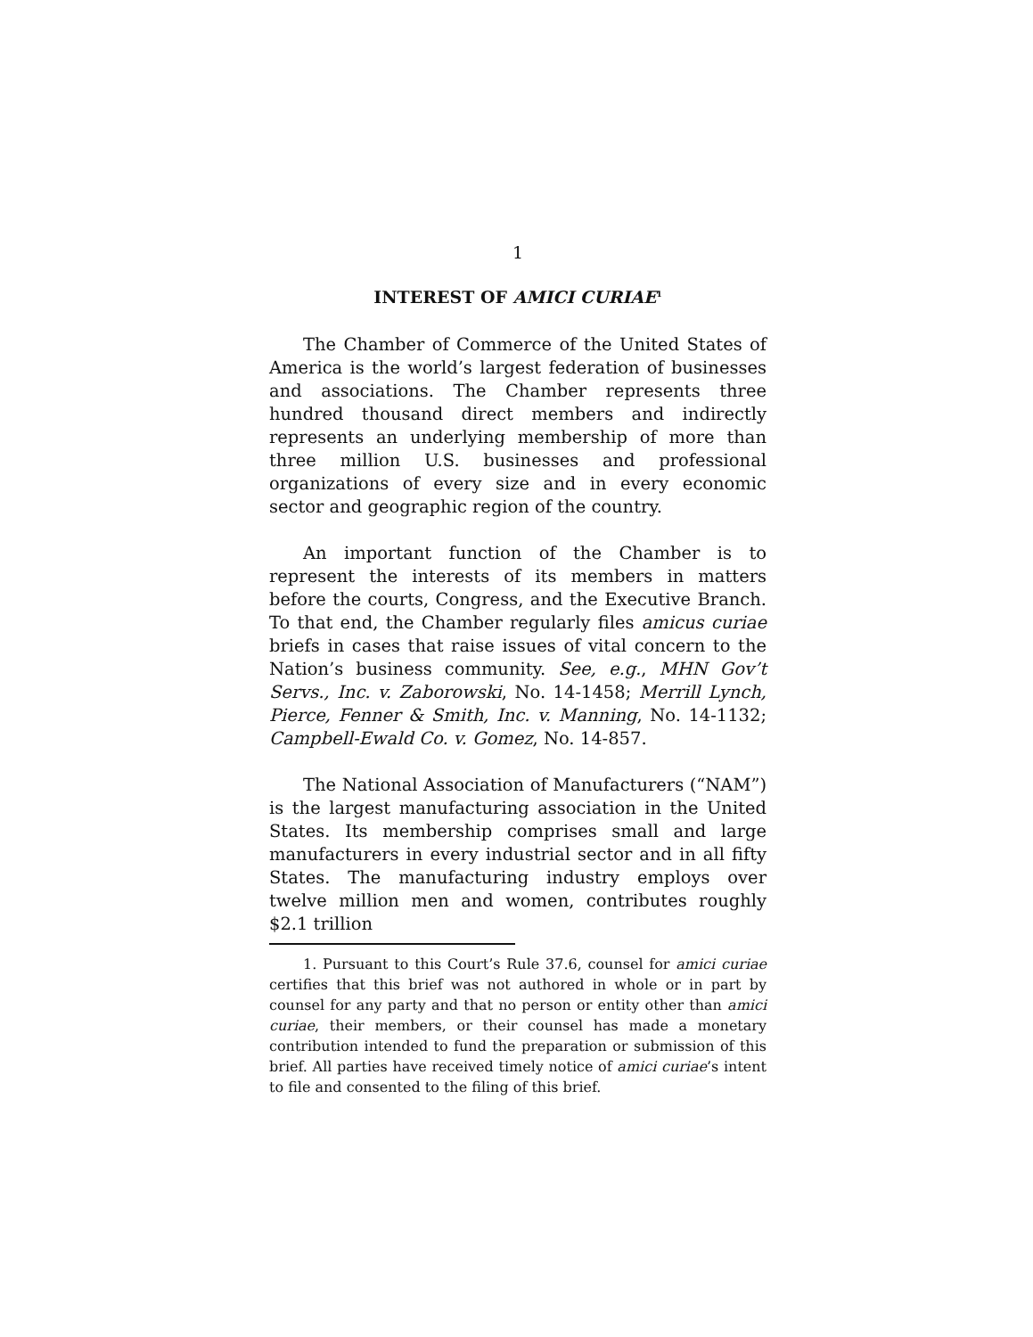1
INTEREST OF AMICI CURIAE<sup>1</sup>
The Chamber of Commerce of the United States of America is the world’s largest federation of businesses and associations. The Chamber represents three hundred thousand direct members and indirectly represents an underlying membership of more than three million U.S. businesses and professional organizations of every size and in every economic sector and geographic region of the country.
An important function of the Chamber is to represent the interests of its members in matters before the courts, Congress, and the Executive Branch. To that end, the Chamber regularly files amicus curiae briefs in cases that raise issues of vital concern to the Nation’s business community. See, e.g., MHN Gov’t Servs., Inc. v. Zaborowski, No. 14-1458; Merrill Lynch, Pierce, Fenner & Smith, Inc. v. Manning, No. 14-1132; Campbell-Ewald Co. v. Gomez, No. 14-857.
The National Association of Manufacturers (“NAM”) is the largest manufacturing association in the United States. Its membership comprises small and large manufacturers in every industrial sector and in all fifty States. The manufacturing industry employs over twelve million men and women, contributes roughly $2.1 trillion
1. Pursuant to this Court’s Rule 37.6, counsel for amici curiae certifies that this brief was not authored in whole or in part by counsel for any party and that no person or entity other than amici curiae, their members, or their counsel has made a monetary contribution intended to fund the preparation or submission of this brief. All parties have received timely notice of amici curiae’s intent to file and consented to the filing of this brief.